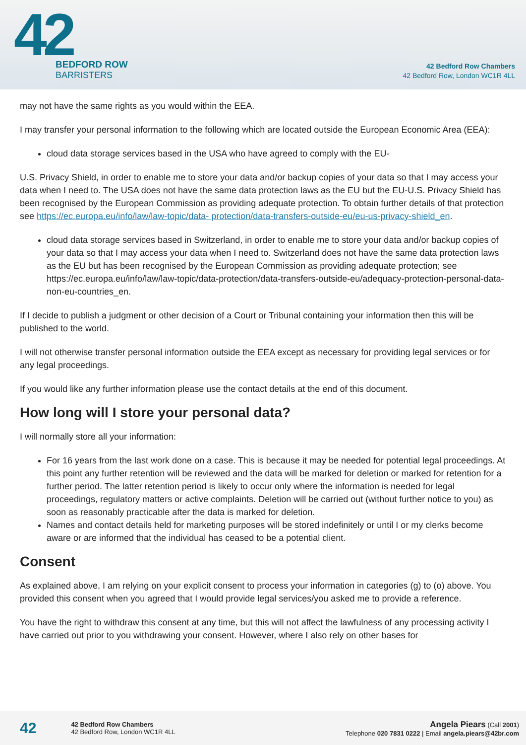42
BEDFORD ROW
BARRISTERS
42 Bedford Row Chambers
42 Bedford Row, London WC1R 4LL
may not have the same rights as you would within the EEA.
I may transfer your personal information to the following which are located outside the European Economic Area (EEA):
cloud data storage services based in the USA who have agreed to comply with the EU-
U.S. Privacy Shield, in order to enable me to store your data and/or backup copies of your data so that I may access your data when I need to. The USA does not have the same data protection laws as the EU but the EU-U.S. Privacy Shield has been recognised by the European Commission as providing adequate protection. To obtain further details of that protection see https://ec.europa.eu/info/law/law-topic/data- protection/data-transfers-outside-eu/eu-us-privacy-shield_en.
cloud data storage services based in Switzerland, in order to enable me to store your data and/or backup copies of your data so that I may access your data when I need to. Switzerland does not have the same data protection laws as the EU but has been recognised by the European Commission as providing adequate protection; see https://ec.europa.eu/info/law/law-topic/data-protection/data-transfers-outside-eu/adequacy-protection-personal-data-non-eu-countries_en.
If I decide to publish a judgment or other decision of a Court or Tribunal containing your information then this will be published to the world.
I will not otherwise transfer personal information outside the EEA except as necessary for providing legal services or for any legal proceedings.
If you would like any further information please use the contact details at the end of this document.
How long will I store your personal data?
I will normally store all your information:
For 16 years from the last work done on a case. This is because it may be needed for potential legal proceedings. At this point any further retention will be reviewed and the data will be marked for deletion or marked for retention for a further period. The latter retention period is likely to occur only where the information is needed for legal proceedings, regulatory matters or active complaints. Deletion will be carried out (without further notice to you) as soon as reasonably practicable after the data is marked for deletion.
Names and contact details held for marketing purposes will be stored indefinitely or until I or my clerks become aware or are informed that the individual has ceased to be a potential client.
Consent
As explained above, I am relying on your explicit consent to process your information in categories (g) to (o) above. You provided this consent when you agreed that I would provide legal services/you asked me to provide a reference.
You have the right to withdraw this consent at any time, but this will not affect the lawfulness of any processing activity I have carried out prior to you withdrawing your consent. However, where I also rely on other bases for
42
42 Bedford Row Chambers
42 Bedford Row, London WC1R 4LL
Angela Piears (Call 2001)
Telephone 020 7831 0222 | Email angela.piears@42br.com